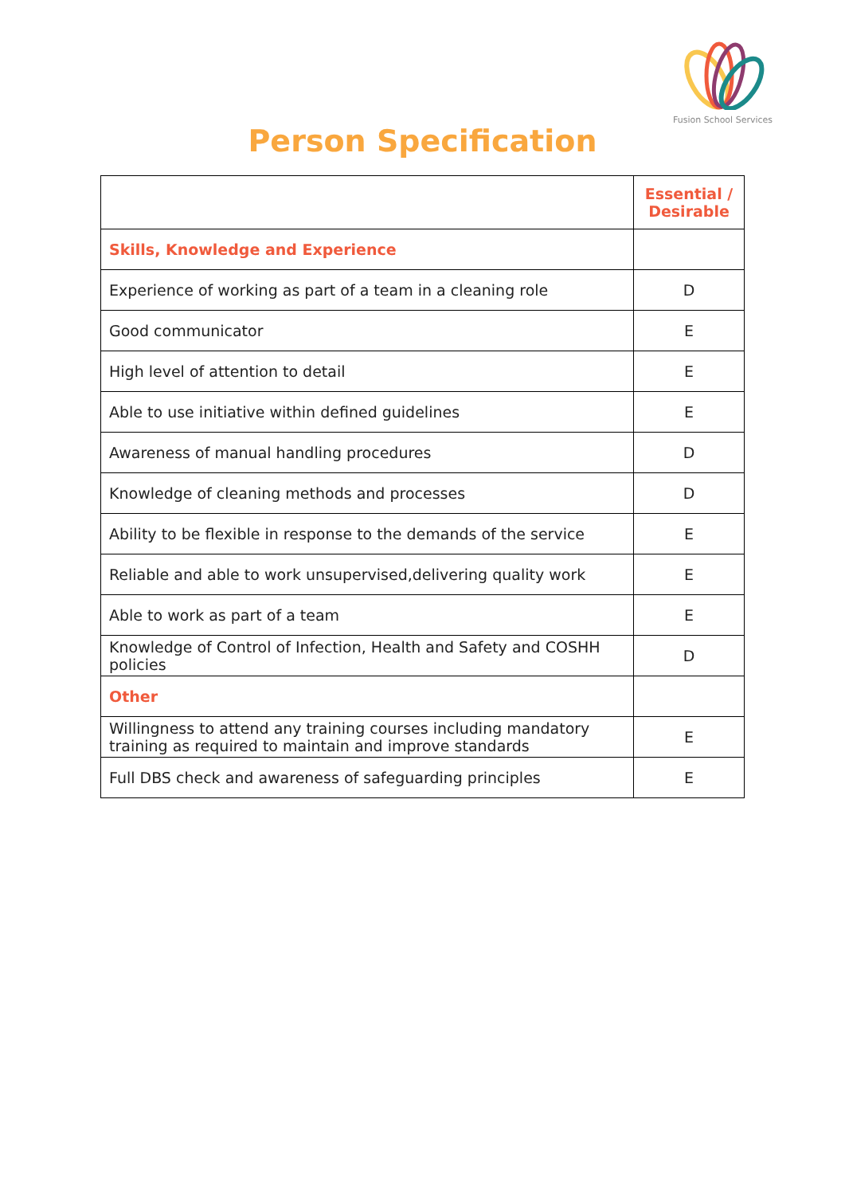Fusion School Services
Person Specification
| | Essential / Desirable |
| --- | --- |
| Skills, Knowledge and Experience | |
| Experience of working as part of a team in a cleaning role | D |
| Good communicator | E |
| High level of attention to detail | E |
| Able to use initiative within defined guidelines | E |
| Awareness of manual handling procedures | D |
| Knowledge of cleaning methods and processes | D |
| Ability to be flexible in response to the demands of the service | E |
| Reliable and able to work unsupervised,delivering quality work | E |
| Able to work as part of a team | E |
| Knowledge of Control of Infection, Health and Safety and COSHH policies | D |
| Other | |
| Willingness to attend any training courses including mandatory training as required to maintain and improve standards | E |
| Full DBS check and awareness of safeguarding principles | E |